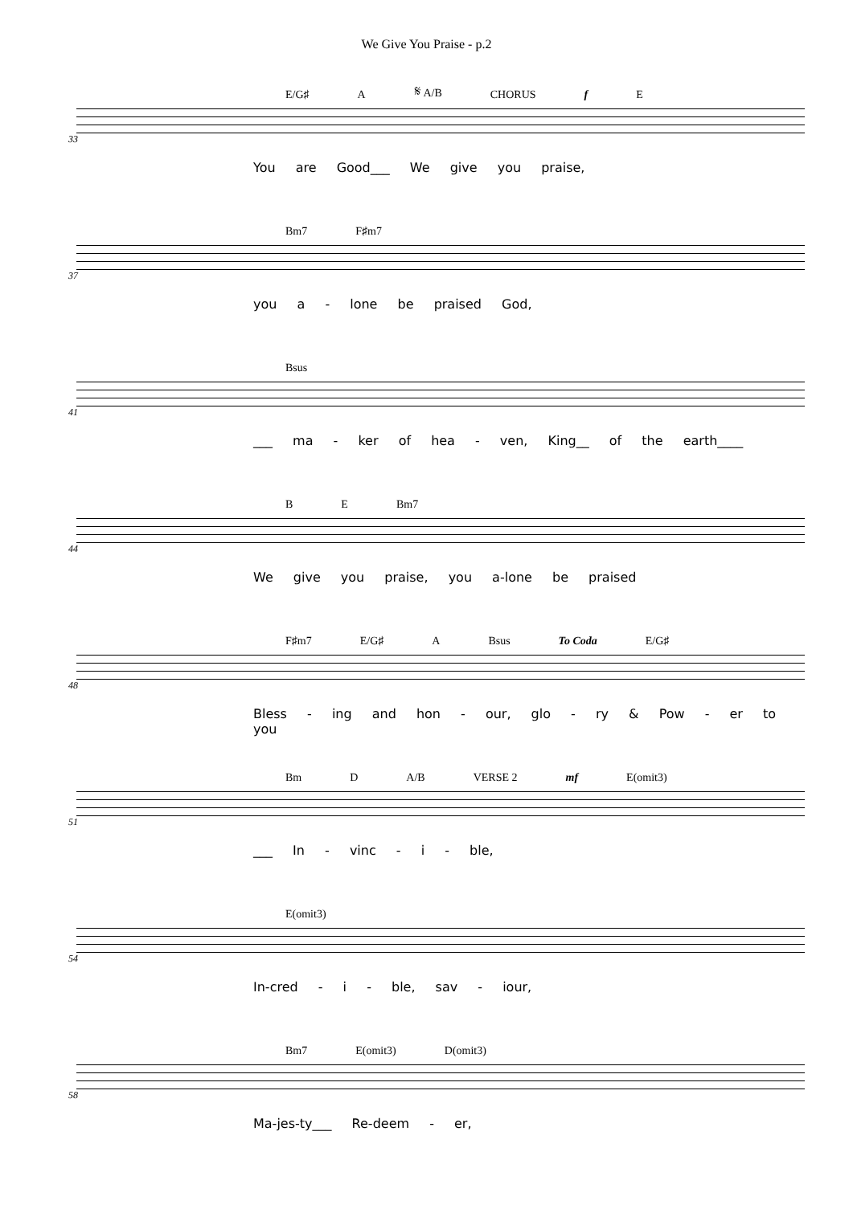We Give You Praise - p.2
E/G♯ A 𝄋 A/B CHORUS f E
33
You are Good___ We give you praise,
Bm7 F♯m7
37
you a - lone be praised God,
Bsus
41
___ ma - ker of hea - ven, King__ of the earth____
B E Bm7
44
We give you praise, you a-lone be praised
F♯m7 E/G♯ A Bsus To Coda E/G♯
48
Bless - ing and hon - our, glo - ry & Pow - er to you
Bm D A/B VERSE 2 mf E(omit3)
51
___ In - vinc - i - ble,
E(omit3)
54
In-cred - i - ble, sav - iour,
Bm7 E(omit3) D(omit3)
58
Ma-jes-ty___ Re-deem - er,